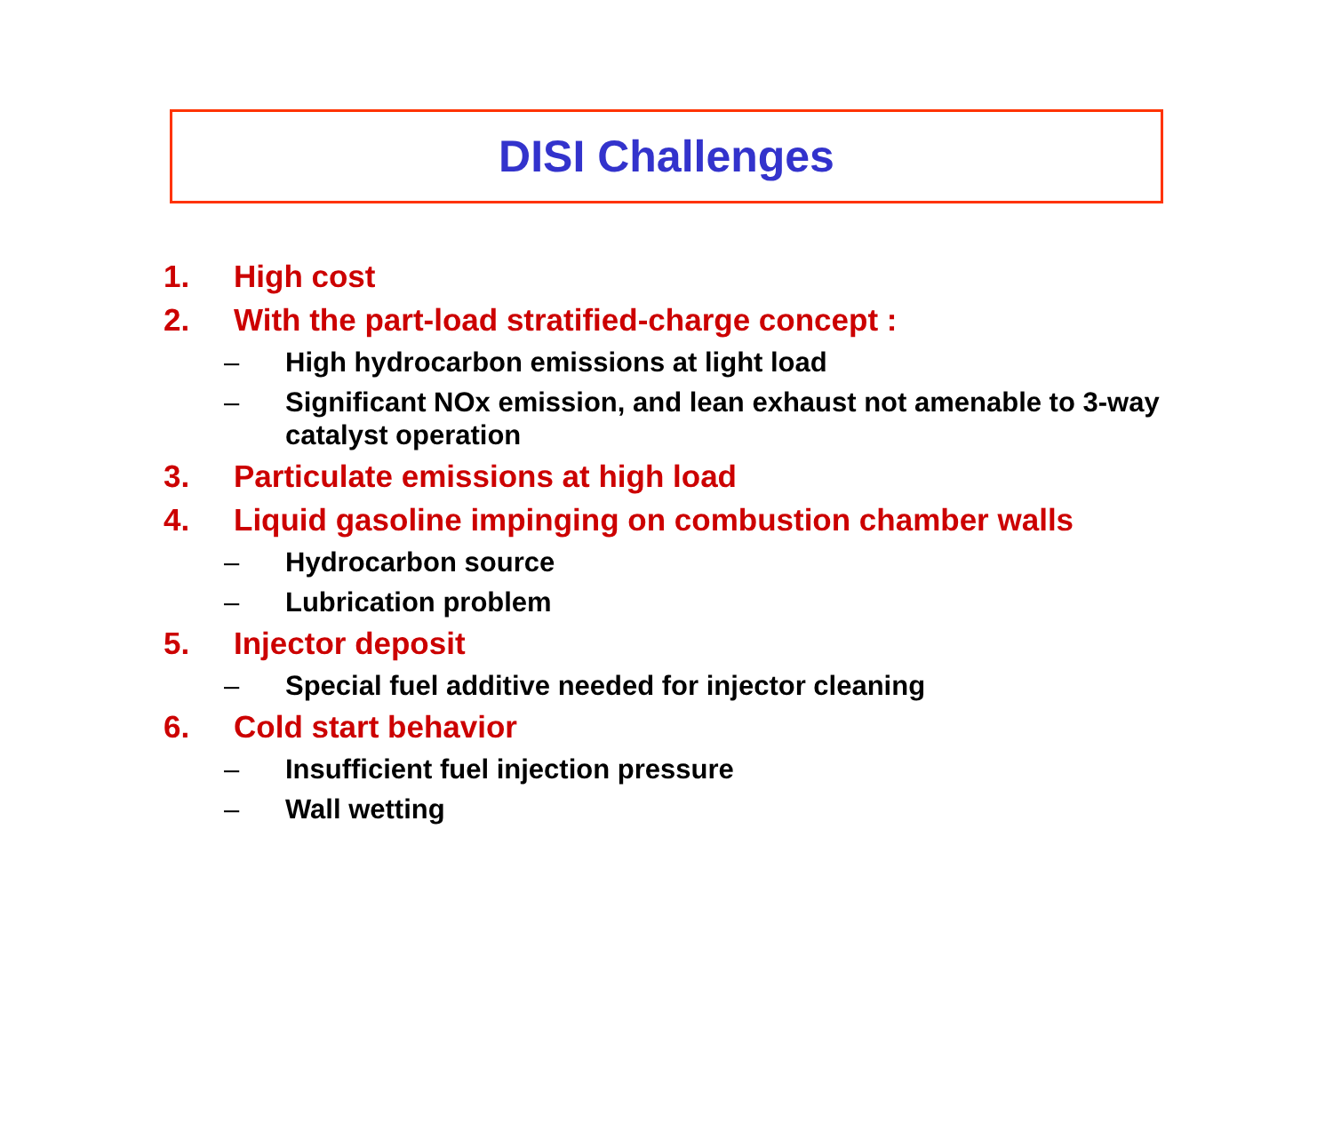DISI Challenges
1. High cost
2. With the part-load stratified-charge concept :
– High hydrocarbon emissions at light load
– Significant NOx emission, and lean exhaust not amenable to 3-way catalyst operation
3. Particulate emissions at high load
4. Liquid gasoline impinging on combustion chamber walls
– Hydrocarbon source
– Lubrication problem
5. Injector deposit
– Special fuel additive needed for injector cleaning
6. Cold start behavior
– Insufficient fuel injection pressure
– Wall wetting